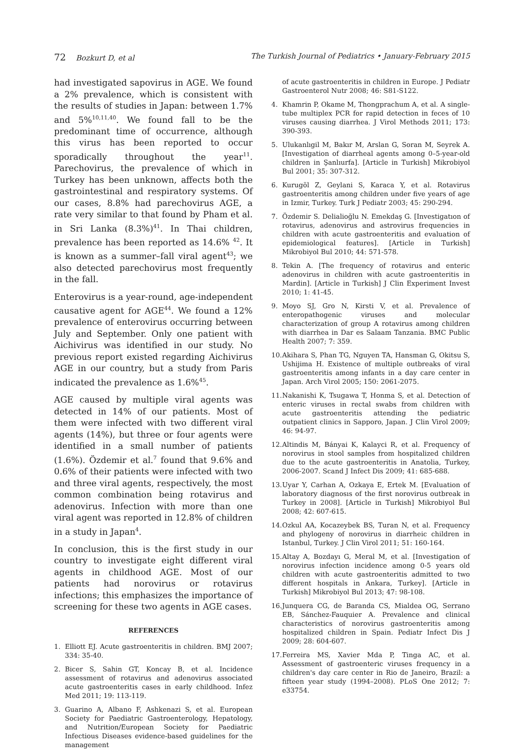72 Bozkurt D, et al The Turkish Journal of Pediatrics • January-February 2015
had investigated sapovirus in AGE. We found a 2% prevalence, which is consistent with the results of studies in Japan: between 1.7% and 5%<sup>10,11,40</sup>. We found fall to be the predominant time of occurrence, although this virus has been reported to occur sporadically throughout the year<sup>11</sup>. Parechovirus, the prevalence of which in Turkey has been unknown, affects both the gastrointestinal and respiratory systems. Of our cases, 8.8% had parechovirus AGE, a rate very similar to that found by Pham et al. in Sri Lanka (8.3%)<sup>41</sup>. In Thai children, prevalence has been reported as 14.6% <sup>42</sup>. It is known as a summer–fall viral agent<sup>43</sup>; we also detected parechovirus most frequently in the fall.
Enterovirus is a year-round, age-independent causative agent for AGE<sup>44</sup>. We found a 12% prevalence of enterovirus occurring between July and September. Only one patient with Aichivirus was identified in our study. No previous report existed regarding Aichivirus AGE in our country, but a study from Paris indicated the prevalence as 1.6%<sup>45</sup>.
AGE caused by multiple viral agents was detected in 14% of our patients. Most of them were infected with two different viral agents (14%), but three or four agents were identified in a small number of patients (1.6%). Özdemir et al.<sup>7</sup> found that 9.6% and 0.6% of their patients were infected with two and three viral agents, respectively, the most common combination being rotavirus and adenovirus. Infection with more than one viral agent was reported in 12.8% of children in a study in Japan<sup>4</sup>.
In conclusion, this is the first study in our country to investigate eight different viral agents in childhood AGE. Most of our patients had norovirus or rotavirus infections; this emphasizes the importance of screening for these two agents in AGE cases.
REFERENCES
1. Elliott EJ. Acute gastroenteritis in children. BMJ 2007; 334: 35-40.
2. Bicer S, Sahin GT, Koncay B, et al. Incidence assessment of rotavirus and adenovirus associated acute gastroenteritis cases in early childhood. Infez Med 2011; 19: 113-119.
3. Guarino A, Albano F, Ashkenazi S, et al. European Society for Paediatric Gastroenterology, Hepatology, and Nutrition/European Society for Paediatric Infectious Diseases evidence-based guidelines for the management
of acute gastroenteritis in children in Europe. J Pediatr Gastroenterol Nutr 2008; 46: S81-S122.
4. Khamrin P, Okame M, Thongprachum A, et al. A single-tube multiplex PCR for rapid detection in feces of 10 viruses causing diarrhea. J Virol Methods 2011; 173: 390-393.
5. Ulukanlıgil M, Bakır M, Arslan G, Soran M, Seyrek A. [Investigation of diarrheal agents among 0–5-year-old children in Şanlıurfa]. [Article in Turkish] Mikrobiyol Bul 2001; 35: 307-312.
6. Kurugöl Z, Geylani S, Karaca Y, et al. Rotavirus gastroenteritis among children under five years of age in Izmir, Turkey. Turk J Pediatr 2003; 45: 290-294.
7. Özdemir S. Delialioğlu N. Emekdaş G. [Investigatıon of rotavirus, adenovirus and astrovirus frequencies in children with acute gastroenteritis and evaluation of epidemiological features]. [Article in Turkish] Mikrobiyol Bul 2010; 44: 571-578.
8. Tekin A. [The frequency of rotavirus and enteric adenovirus in children with acute gastroenteritis in Mardin]. [Article in Turkish] J Clin Experiment Invest 2010; 1: 41-45.
9. Moyo SJ, Gro N, Kirsti V, et al. Prevalence of enteropathogenic viruses and molecular characterization of group A rotavirus among children with diarrhea in Dar es Salaam Tanzania. BMC Public Health 2007; 7: 359.
10. Akihara S, Phan TG, Nguyen TA, Hansman G, Okitsu S, Ushijima H. Existence of multiple outbreaks of viral gastroenteritis among infants in a day care center in Japan. Arch Virol 2005; 150: 2061-2075.
11. Nakanishi K, Tsugawa T, Honma S, et al. Detection of enteric viruses in rectal swabs from children with acute gastroenteritis attending the pediatric outpatient clinics in Sapporo, Japan. J Clin Virol 2009; 46: 94-97.
12. Altindis M, Bányai K, Kalayci R, et al. Frequency of norovirus in stool samples from hospitalized children due to the acute gastroenteritis in Anatolia, Turkey, 2006-2007. Scand J Infect Dis 2009; 41: 685-688.
13. Uyar Y, Carhan A, Ozkaya E, Ertek M. [Evaluation of laboratory diagnosıs of the first norovirus outbreak in Turkey in 2008]. [Article in Turkish] Mikrobiyol Bul 2008; 42: 607-615.
14. Ozkul AA, Kocazeybek BS, Turan N, et al. Frequency and phylogeny of norovirus in diarrheic children in Istanbul, Turkey. J Clin Virol 2011; 51: 160-164.
15. Altay A, Bozdayı G, Meral M, et al. [Investigation of norovirus infection incidence among 0-5 years old children with acute gastroenteritis admitted to two different hospitals in Ankara, Turkey]. [Article in Turkish] Mikrobiyol Bul 2013; 47: 98-108.
16. Junquera CG, de Baranda CS, Mialdea OG, Serrano EB, Sánchez-Fauquier A. Prevalence and clinical characteristics of norovirus gastroenteritis among hospitalized children in Spain. Pediatr Infect Dis J 2009; 28: 604-607.
17. Ferreira MS, Xavier Mda P, Tinga AC, et al. Assessment of gastroenteric viruses frequency in a children's day care center in Rio de Janeiro, Brazil: a fifteen year study (1994–2008). PLoS One 2012; 7: e33754.